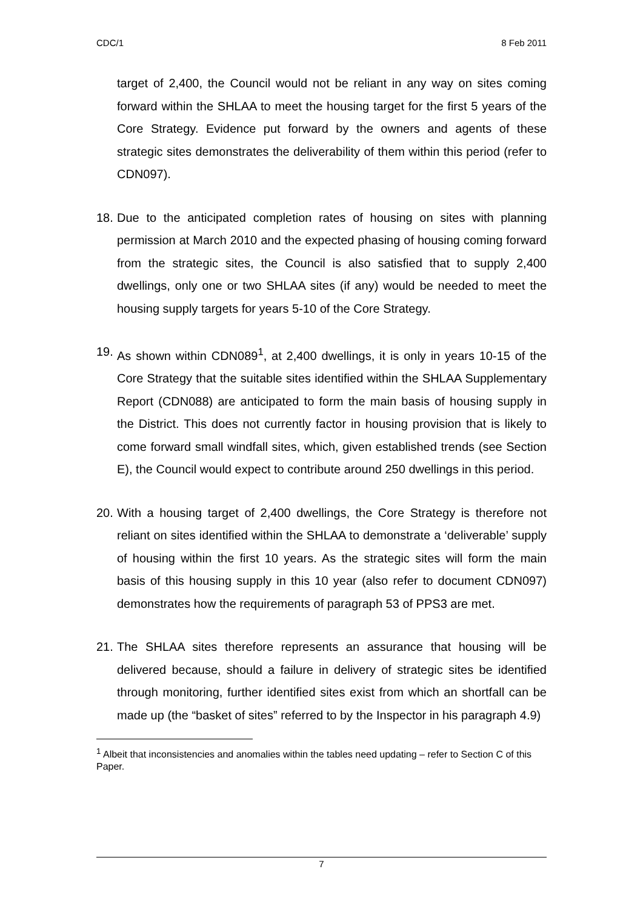CDC/1 8 Feb 2011
target of 2,400, the Council would not be reliant in any way on sites coming forward within the SHLAA to meet the housing target for the first 5 years of the Core Strategy. Evidence put forward by the owners and agents of these strategic sites demonstrates the deliverability of them within this period (refer to CDN097).
18.
Due to the anticipated completion rates of housing on sites with planning permission at March 2010 and the expected phasing of housing coming forward from the strategic sites, the Council is also satisfied that to supply 2,400 dwellings, only one or two SHLAA sites (if any) would be needed to meet the housing supply targets for years 5-10 of the Core Strategy.
19.
As shown within CDN089<sup>1</sup>, at 2,400 dwellings, it is only in years 10-15 of the Core Strategy that the suitable sites identified within the SHLAA Supplementary Report (CDN088) are anticipated to form the main basis of housing supply in the District. This does not currently factor in housing provision that is likely to come forward small windfall sites, which, given established trends (see Section E), the Council would expect to contribute around 250 dwellings in this period.
20.
With a housing target of 2,400 dwellings, the Core Strategy is therefore not reliant on sites identified within the SHLAA to demonstrate a ‘deliverable’ supply of housing within the first 10 years. As the strategic sites will form the main basis of this housing supply in this 10 year (also refer to document CDN097) demonstrates how the requirements of paragraph 53 of PPS3 are met.
21.
The SHLAA sites therefore represents an assurance that housing will be delivered because, should a failure in delivery of strategic sites be identified through monitoring, further identified sites exist from which an shortfall can be made up (the “basket of sites” referred to by the Inspector in his paragraph 4.9)
<sup>1</sup> Albeit that inconsistencies and anomalies within the tables need updating – refer to Section C of this Paper.
7